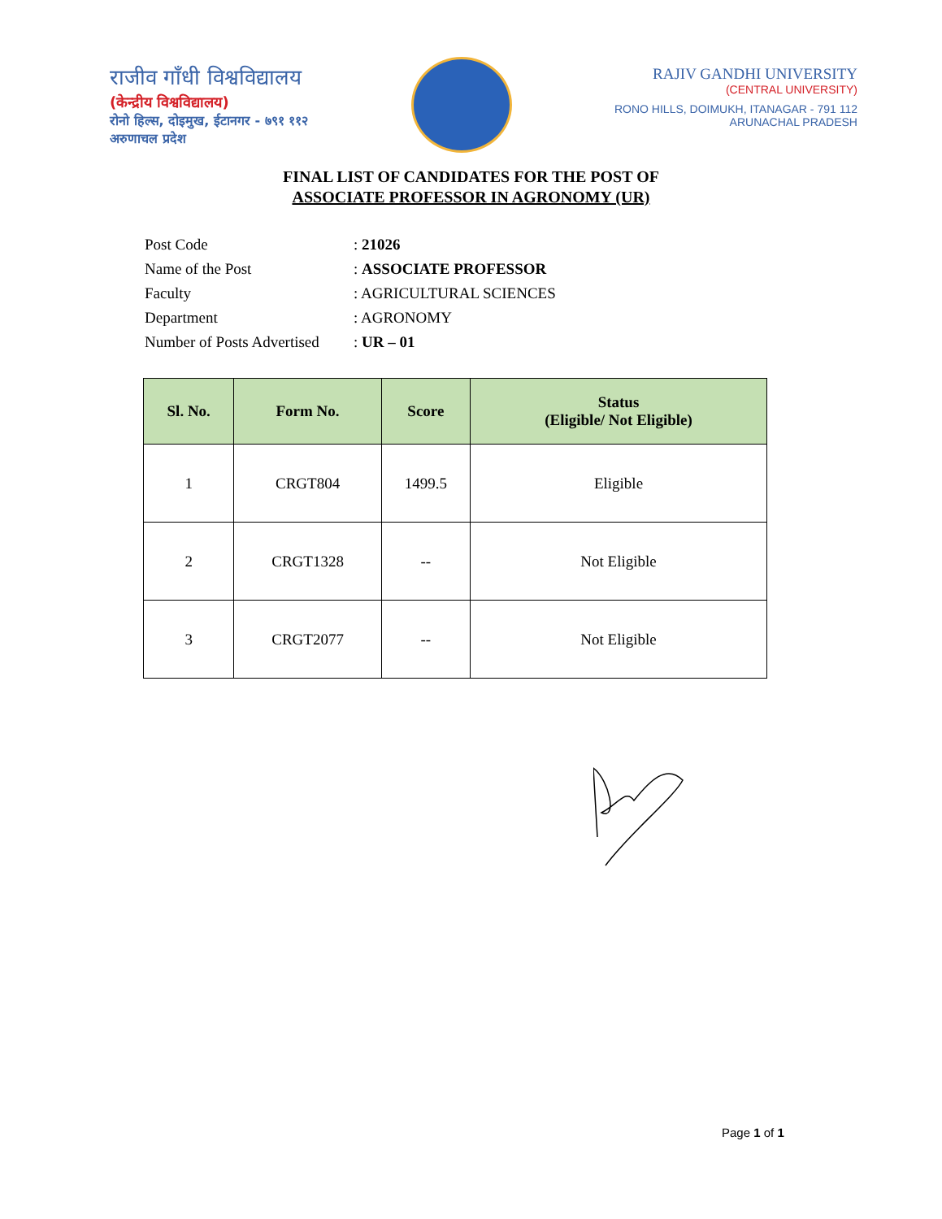राजीव गाँधी विश्वविद्यालय
(केन्द्रीय विश्वविद्यालय)
रोनो हिल्स, दोइमुख, ईटानगर - ७९१ ११२
अरुणाचल प्रदेश
RAJIV GANDHI UNIVERSITY
(CENTRAL UNIVERSITY)
RONO HILLS, DOIMUKH, ITANAGAR - 791 112
ARUNACHAL PRADESH
FINAL LIST OF CANDIDATES FOR THE POST OF
ASSOCIATE PROFESSOR IN AGRONOMY (UR)
| Post Code | : 21026 |
| Name of the Post | : ASSOCIATE PROFESSOR |
| Faculty | : AGRICULTURAL SCIENCES |
| Department | : AGRONOMY |
| Number of Posts Advertised | : UR – 01 |
| Sl. No. | Form No. | Score | Status (Eligible/ Not Eligible) |
| --- | --- | --- | --- |
| 1 | CRGT804 | 1499.5 | Eligible |
| 2 | CRGT1328 | -- | Not Eligible |
| 3 | CRGT2077 | -- | Not Eligible |
Page 1 of 1